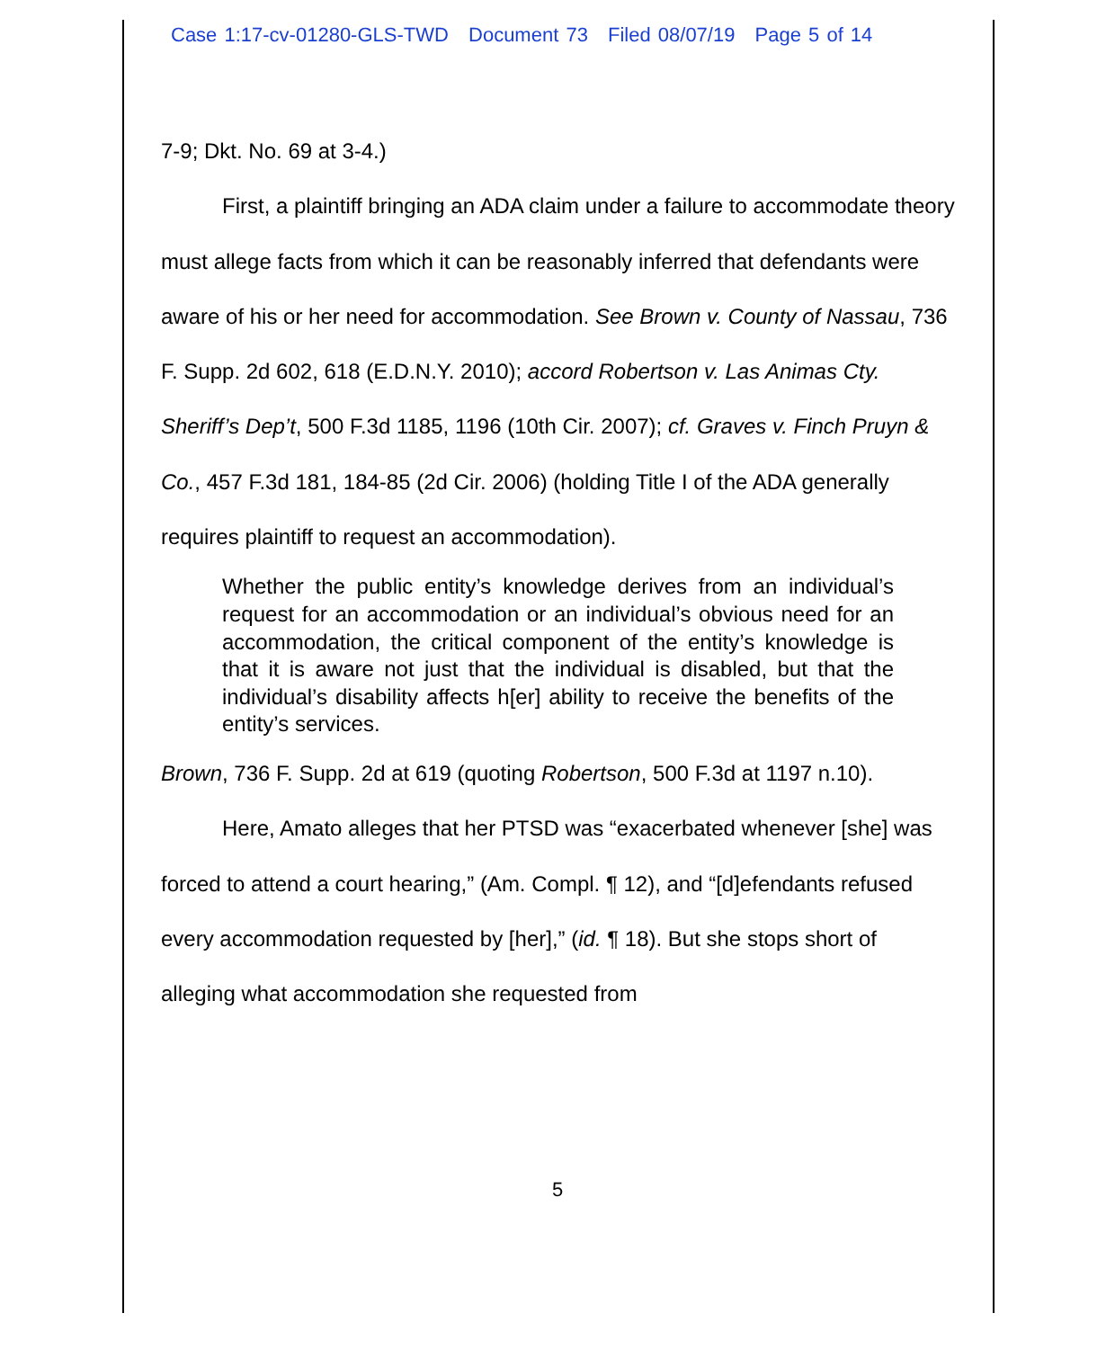Case 1:17-cv-01280-GLS-TWD Document 73 Filed 08/07/19 Page 5 of 14
7-9; Dkt. No. 69 at 3-4.)
First, a plaintiff bringing an ADA claim under a failure to accommodate theory must allege facts from which it can be reasonably inferred that defendants were aware of his or her need for accommodation. See Brown v. County of Nassau, 736 F. Supp. 2d 602, 618 (E.D.N.Y. 2010); accord Robertson v. Las Animas Cty. Sheriff’s Dep’t, 500 F.3d 1185, 1196 (10th Cir. 2007); cf. Graves v. Finch Pruyn & Co., 457 F.3d 181, 184-85 (2d Cir. 2006) (holding Title I of the ADA generally requires plaintiff to request an accommodation).
Whether the public entity’s knowledge derives from an individual’s request for an accommodation or an individual’s obvious need for an accommodation, the critical component of the entity’s knowledge is that it is aware not just that the individual is disabled, but that the individual’s disability affects h[er] ability to receive the benefits of the entity’s services.
Brown, 736 F. Supp. 2d at 619 (quoting Robertson, 500 F.3d at 1197 n.10).
Here, Amato alleges that her PTSD was “exacerbated whenever [she] was forced to attend a court hearing,” (Am. Compl. ¶ 12), and “[d]efendants refused every accommodation requested by [her],” (id. ¶ 18). But she stops short of alleging what accommodation she requested from
5